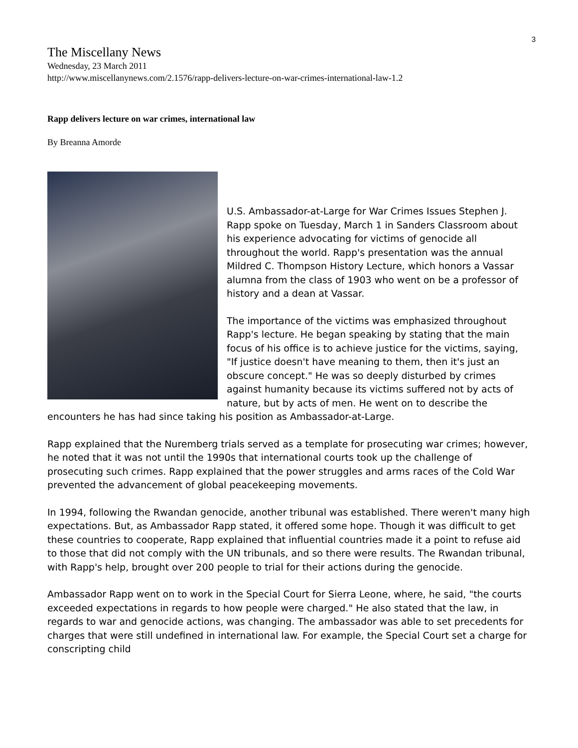3
The Miscellany News
Wednesday, 23 March 2011
http://www.miscellanynews.com/2.1576/rapp-delivers-lecture-on-war-crimes-international-law-1.2
Rapp delivers lecture on war crimes, international law
By Breanna Amorde
U.S. Ambassador-at-Large for War Crimes Issues Stephen J. Rapp spoke on Tuesday, March 1 in Sanders Classroom about his experience advocating for victims of genocide all throughout the world. Rapp's presentation was the annual Mildred C. Thompson History Lecture, which honors a Vassar alumna from the class of 1903 who went on be a professor of history and a dean at Vassar.
The importance of the victims was emphasized throughout Rapp's lecture. He began speaking by stating that the main focus of his office is to achieve justice for the victims, saying, "If justice doesn't have meaning to them, then it's just an obscure concept." He was so deeply disturbed by crimes against humanity because its victims suffered not by acts of nature, but by acts of men. He went on to describe the encounters he has had since taking his position as Ambassador-at-Large.
Rapp explained that the Nuremberg trials served as a template for prosecuting war crimes; however, he noted that it was not until the 1990s that international courts took up the challenge of prosecuting such crimes. Rapp explained that the power struggles and arms races of the Cold War prevented the advancement of global peacekeeping movements.
In 1994, following the Rwandan genocide, another tribunal was established. There weren't many high expectations. But, as Ambassador Rapp stated, it offered some hope. Though it was difficult to get these countries to cooperate, Rapp explained that influential countries made it a point to refuse aid to those that did not comply with the UN tribunals, and so there were results. The Rwandan tribunal, with Rapp's help, brought over 200 people to trial for their actions during the genocide.
Ambassador Rapp went on to work in the Special Court for Sierra Leone, where, he said, "the courts exceeded expectations in regards to how people were charged." He also stated that the law, in regards to war and genocide actions, was changing. The ambassador was able to set precedents for charges that were still undefined in international law. For example, the Special Court set a charge for conscripting child